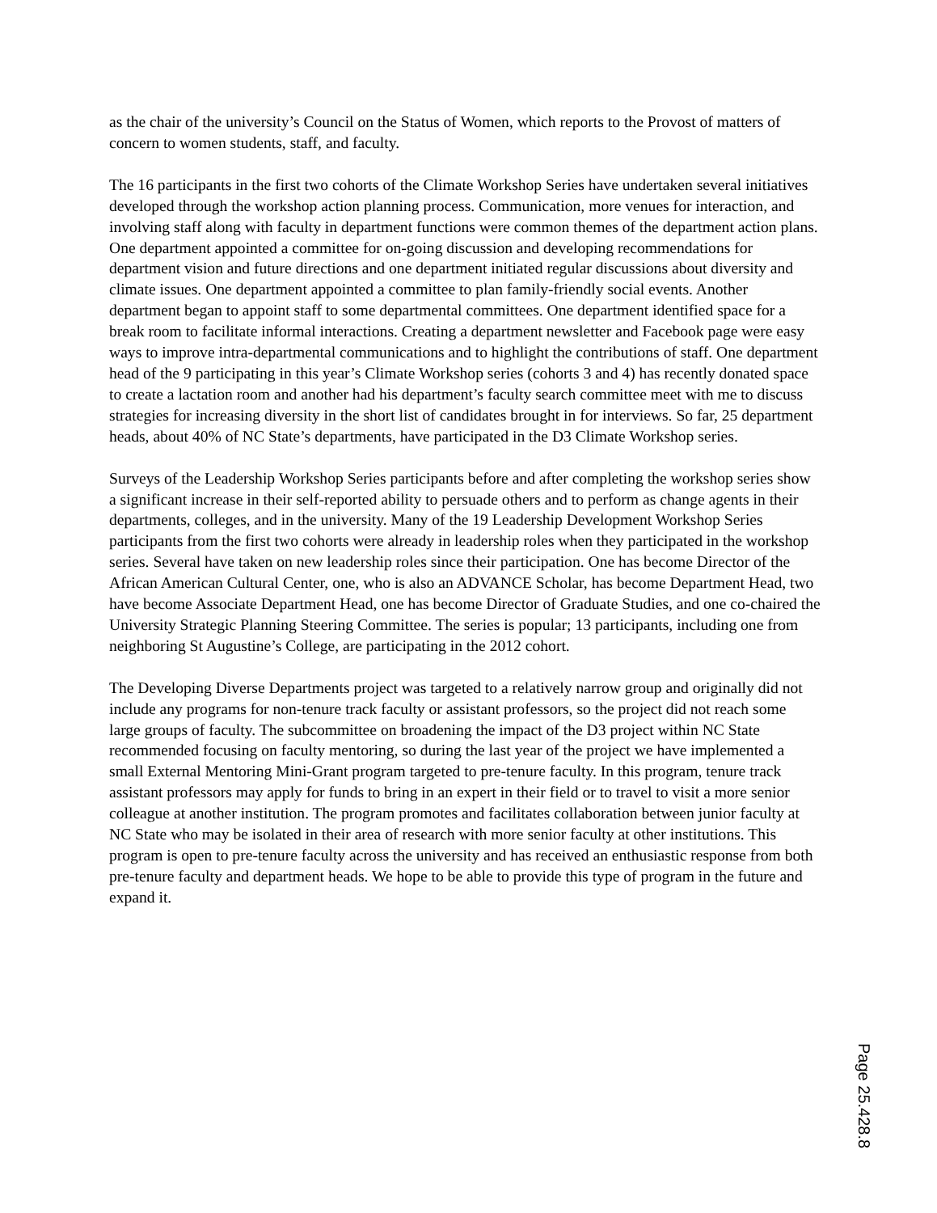as the chair of the university’s Council on the Status of Women, which reports to the Provost of matters of concern to women students, staff, and faculty.
The 16 participants in the first two cohorts of the Climate Workshop Series have undertaken several initiatives developed through the workshop action planning process. Communication, more venues for interaction, and involving staff along with faculty in department functions were common themes of the department action plans. One department appointed a committee for on-going discussion and developing recommendations for department vision and future directions and one department initiated regular discussions about diversity and climate issues. One department appointed a committee to plan family-friendly social events. Another department began to appoint staff to some departmental committees. One department identified space for a break room to facilitate informal interactions. Creating a department newsletter and Facebook page were easy ways to improve intra-departmental communications and to highlight the contributions of staff. One department head of the 9 participating in this year’s Climate Workshop series (cohorts 3 and 4) has recently donated space to create a lactation room and another had his department’s faculty search committee meet with me to discuss strategies for increasing diversity in the short list of candidates brought in for interviews. So far, 25 department heads, about 40% of NC State’s departments, have participated in the D3 Climate Workshop series.
Surveys of the Leadership Workshop Series participants before and after completing the workshop series show a significant increase in their self-reported ability to persuade others and to perform as change agents in their departments, colleges, and in the university. Many of the 19 Leadership Development Workshop Series participants from the first two cohorts were already in leadership roles when they participated in the workshop series. Several have taken on new leadership roles since their participation. One has become Director of the African American Cultural Center, one, who is also an ADVANCE Scholar, has become Department Head, two have become Associate Department Head, one has become Director of Graduate Studies, and one co-chaired the University Strategic Planning Steering Committee. The series is popular; 13 participants, including one from neighboring St Augustine’s College, are participating in the 2012 cohort.
The Developing Diverse Departments project was targeted to a relatively narrow group and originally did not include any programs for non-tenure track faculty or assistant professors, so the project did not reach some large groups of faculty. The subcommittee on broadening the impact of the D3 project within NC State recommended focusing on faculty mentoring, so during the last year of the project we have implemented a small External Mentoring Mini-Grant program targeted to pre-tenure faculty. In this program, tenure track assistant professors may apply for funds to bring in an expert in their field or to travel to visit a more senior colleague at another institution. The program promotes and facilitates collaboration between junior faculty at NC State who may be isolated in their area of research with more senior faculty at other institutions. This program is open to pre-tenure faculty across the university and has received an enthusiastic response from both pre-tenure faculty and department heads. We hope to be able to provide this type of program in the future and expand it.
Page 25.428.8